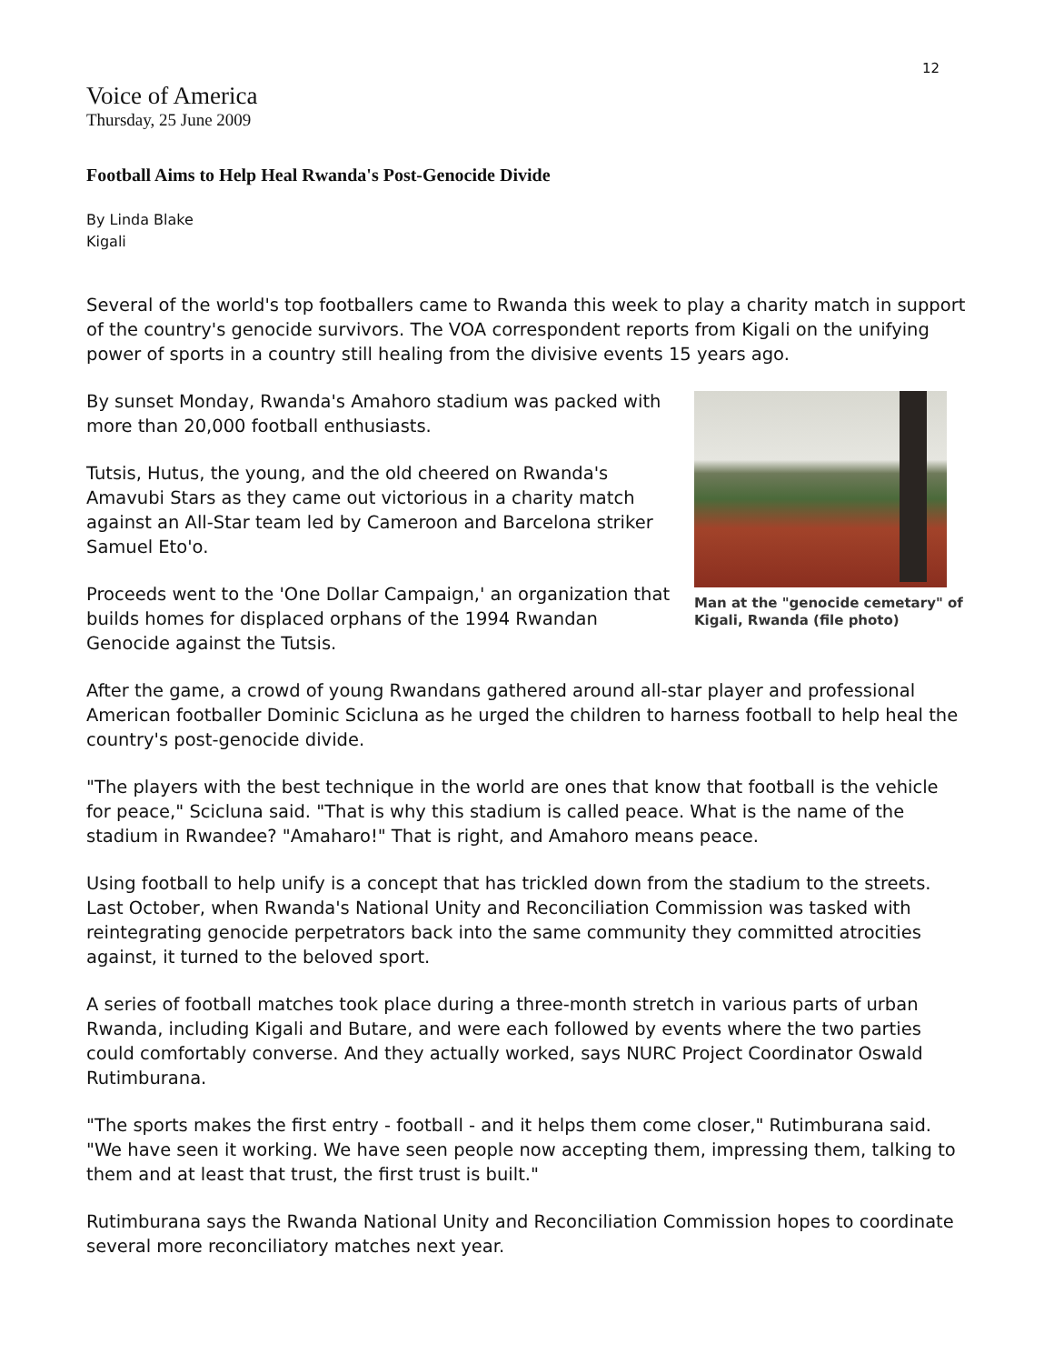12
Voice of America
Thursday, 25 June 2009
Football Aims to Help Heal Rwanda's Post-Genocide Divide
By Linda Blake
Kigali
Several of the world's top footballers came to Rwanda this week to play a charity match in support of the country's genocide survivors. The VOA correspondent reports from Kigali on the unifying power of sports in a country still healing from the divisive events 15 years ago.
Man at the "genocide cemetary" of Kigali, Rwanda (file photo)
By sunset Monday, Rwanda's Amahoro stadium was packed with more than 20,000 football enthusiasts.
Tutsis, Hutus, the young, and the old cheered on Rwanda's Amavubi Stars as they came out victorious in a charity match against an All-Star team led by Cameroon and Barcelona striker Samuel Eto'o.
Proceeds went to the 'One Dollar Campaign,' an organization that builds homes for displaced orphans of the 1994 Rwandan Genocide against the Tutsis.
After the game, a crowd of young Rwandans gathered around all-star player and professional American footballer Dominic Scicluna as he urged the children to harness football to help heal the country's post-genocide divide.
"The players with the best technique in the world are ones that know that football is the vehicle for peace," Scicluna said. "That is why this stadium is called peace. What is the name of the stadium in Rwandee? "Amaharo!" That is right, and Amahoro means peace.
Using football to help unify is a concept that has trickled down from the stadium to the streets. Last October, when Rwanda's National Unity and Reconciliation Commission was tasked with reintegrating genocide perpetrators back into the same community they committed atrocities against, it turned to the beloved sport.
A series of football matches took place during a three-month stretch in various parts of urban Rwanda, including Kigali and Butare, and were each followed by events where the two parties could comfortably converse. And they actually worked, says NURC Project Coordinator Oswald Rutimburana.
"The sports makes the first entry - football - and it helps them come closer," Rutimburana said. "We have seen it working. We have seen people now accepting them, impressing them, talking to them and at least that trust, the first trust is built."
Rutimburana says the Rwanda National Unity and Reconciliation Commission hopes to coordinate several more reconciliatory matches next year.